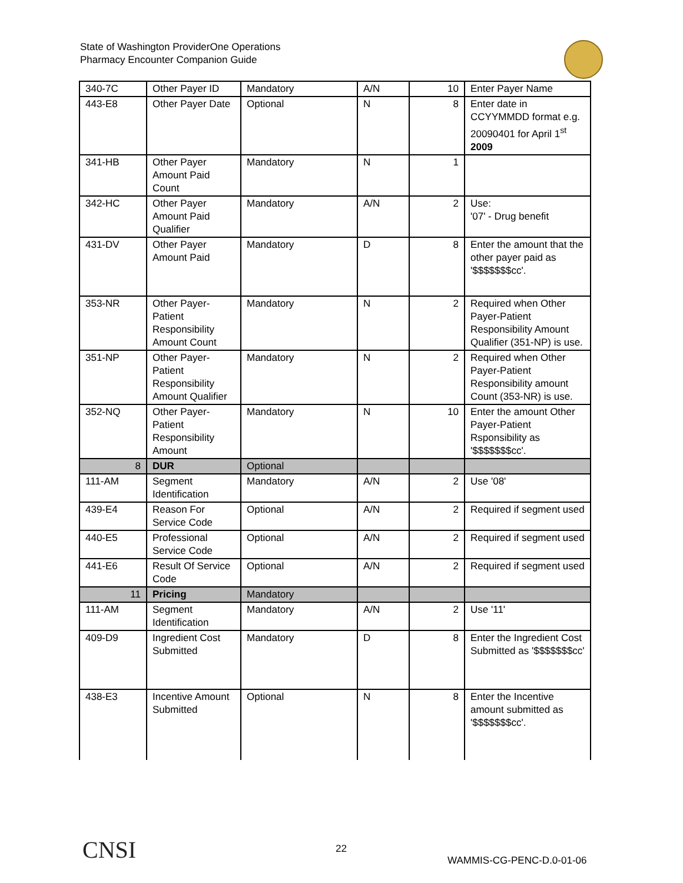State of Washington ProviderOne Operations
Pharmacy Encounter Companion Guide
| 340-7C | Other Payer ID | Mandatory | A/N | 10 | Enter Payer Name |
| 443-E8 | Other Payer Date | Optional | N | 8 | Enter date in CCYYMMDD format e.g. 20090401 for April 1<sup>st</sup> 2009 |
| 341-HB | Other Payer Amount Paid Count | Mandatory | N | 1 | |
| 342-HC | Other Payer Amount Paid Qualifier | Mandatory | A/N | 2 | Use: '07' - Drug benefit |
| 431-DV | Other Payer Amount Paid | Mandatory | D | 8 | Enter the amount that the other payer paid as '$$$$$$$cc'. |
| 353-NR | Other Payer-Patient Responsibility Amount Count | Mandatory | N | 2 | Required when Other Payer-Patient Responsibility Amount Qualifier (351-NP) is use. |
| 351-NP | Other Payer-Patient Responsibility Amount Qualifier | Mandatory | N | 2 | Required when Other Payer-Patient Responsibility amount Count (353-NR) is use. |
| 352-NQ | Other Payer-Patient Responsibility Amount | Mandatory | N | 10 | Enter the amount Other Payer-Patient Rsponsibility as '$$$$$$$cc'. |
| 8 | DUR | Optional | | | |
| 111-AM | Segment Identification | Mandatory | A/N | 2 | Use '08' |
| 439-E4 | Reason For Service Code | Optional | A/N | 2 | Required if segment used |
| 440-E5 | Professional Service Code | Optional | A/N | 2 | Required if segment used |
| 441-E6 | Result Of Service Code | Optional | A/N | 2 | Required if segment used |
| 11 | Pricing | Mandatory | | | |
| 111-AM | Segment Identification | Mandatory | A/N | 2 | Use '11' |
| 409-D9 | Ingredient Cost Submitted | Mandatory | D | 8 | Enter the Ingredient Cost Submitted as '$$$$$$$cc' |
| 438-E3 | Incentive Amount Submitted | Optional | N | 8 | Enter the Incentive amount submitted as '$$$$$$$cc'. |
CNSI 22
WAMMIS-CG-PENC-D.0-01-06